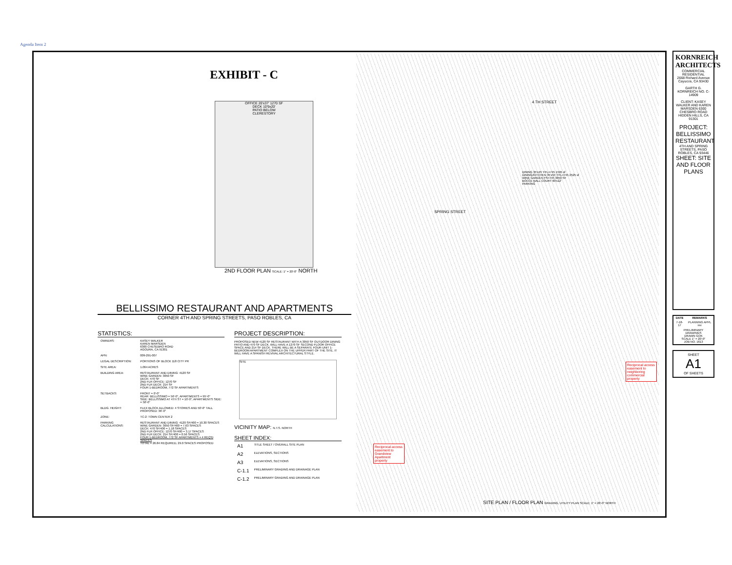Agenda Item 2
EXHIBIT - C
OFFICE 20'x37' 1270 SF
DECK 10'9x20'
PATIO BELOW
CLERESTORY
2ND FLOOR PLAN SCALE: 1" = 20'-0" NORTH
BELLISSIMO RESTAURANT AND APARTMENTS
CORNER 4TH AND SPRING STREETS, PASO ROBLES, CA
STATISTICS:
| OWNERS: | KASEY WALKER KAREN MARSDEN 6300 CHESEBRO ROAD AGOURA, CA 91301 |
| APN: | 009-291-007 |
| LEGAL DESCRIPTION: | PORTIONS OF BLOCK 118 CITY PR |
| SITE AREA: | 1.064 ACRES |
| BUILDING AREA: | RESTAURANT AND DINING: 4120 SF WINE GARDEN: 3050 SF DECK: 470 SF 2ND FLR OFFICE: 1270 SF 2ND FLR DECK: 214 SF FOUR 1-BEDROOM, 772 SF APARTMENTS |
| SETBACKS: | FRONT = 0'-0" REAR: BELLISSIMO = 56'-0", APARTMENTS = 95'-0" SIDE: BELLISSIMO AT 4TH ST = 10'-0", APARTMENTS SIDE: = 50'-0" |
| BLDG. HEIGHT: | FLEX BLOCK ALLOWED: 4 STORIES AND 50'-0" TALL PROPOSED: 36'-0" |
| ZONE: | TC-2: TOWN CENTER 2 |
| PARKING CALCULATIONS: | RESTAURANT AND DINING: 4120 SF/400 = 10.30 SPACES WINE GARDEN: 3050 SF/400 = 7.63 SPACES DECK: 470 SF/400 = 1.18 SPACES 2ND FLR OFFICE: 1270 SF/400 = 3.17 SPACES 2ND FLR DECK: 214 SF/400 = 0.56 SPACES FOUR 1-BEDROOM, 772 SF APARTMENTS = 4 REQ'D SPACES TOTAL = 26.84 REQUIRED, 29.0 SPACES PROPOSED |
PROJECT DESCRIPTION:
PROPOSED NEW 4120 SF RESTAURANT WITH A 3050 SF OUTDOOR DINING PATIO AND 470 SF DECK. WILL HAVE A 1270 SF SECOND FLOOR OFFICE SPACE AND 214 SF DECK. THERE WILL BE A SEPARATE FOUR-UNIT 1-BEDROOM APARTMENT COMPLEX ON THE UPPER PART OF THE SITE. IT WILL HAVE A SPANISH REVIVAL ARCHITECTURAL STYLE.
SITE
VICINITY MAP: N.T.S. NORTH
SHEET INDEX:
| A1 | TITLE SHEET / OVERALL SITE PLAN |
| A2 | ELEVATIONS, SECTIONS |
| A3 | ELEVATIONS, SECTIONS |
| C-1.1 | PRELIMINARY GRADING AND DRAINAGE PLAN |
| C-1.2 | PRELIMINARY GRADING AND DRAINAGE PLAN |
4 TH STREET
DINING 35'x45' FFL=745 1595 sf
DINING/KITCHEN 35'x55' FFL=745 2525 sf
WINE GARDEN FS=745 3050 SF
BOCCE BALL COURT 60'x12'
PARKING
SPRING STREET
SITE PLAN / FLOOR PLAN GRADING, UTILITY PLAN SCALE: 1" = 20'-0" NORTH
Reciprocal access easement to neighboring commercial property
Reciprocal access easement to Grandview Apartment property
KORNREICH ARCHITECTS
COMMERCIAL RESIDENTIAL
2668 Richard Avenue Cayucos, CA 93430
GARTH G. KORNREICH NO. C-14909
CLIENT: KASEY WALKER AND KAREN MARSDEN 6300 CHESBRO ROAD HIDDEN HILLS, CA 91301
PROJECT: BELLISSIMO RESTAURANT
4TH AND SPRING STREETS, PASO ROBLES, CA 93446
SHEET: SITE AND FLOOR PLANS
| DATE | REMARKS |
| --- | --- |
| 7-18-17 | PLANNING APPL rev |
| PRELIMINARY DRAWINGS DRAWN GOK SCALE 1" = 20'-0" JOB NO. 1613 | |
SHEET
A1
OF SHEETS